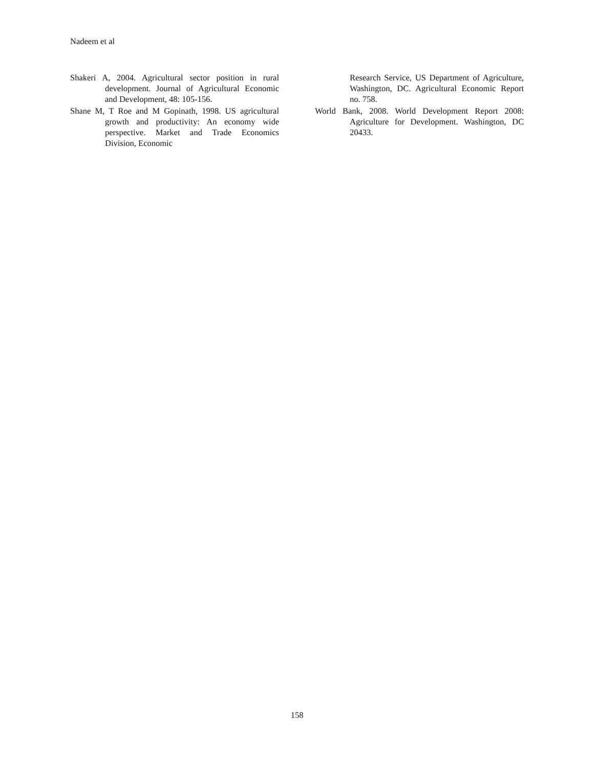Nadeem et al
Shakeri A, 2004. Agricultural sector position in rural development. Journal of Agricultural Economic and Development, 48: 105-156.
Shane M, T Roe and M Gopinath, 1998. US agricultural growth and productivity: An economy wide perspective. Market and Trade Economics Division, Economic
Research Service, US Department of Agriculture, Washington, DC. Agricultural Economic Report no. 758.
World Bank, 2008. World Development Report 2008: Agriculture for Development. Washington, DC 20433.
158